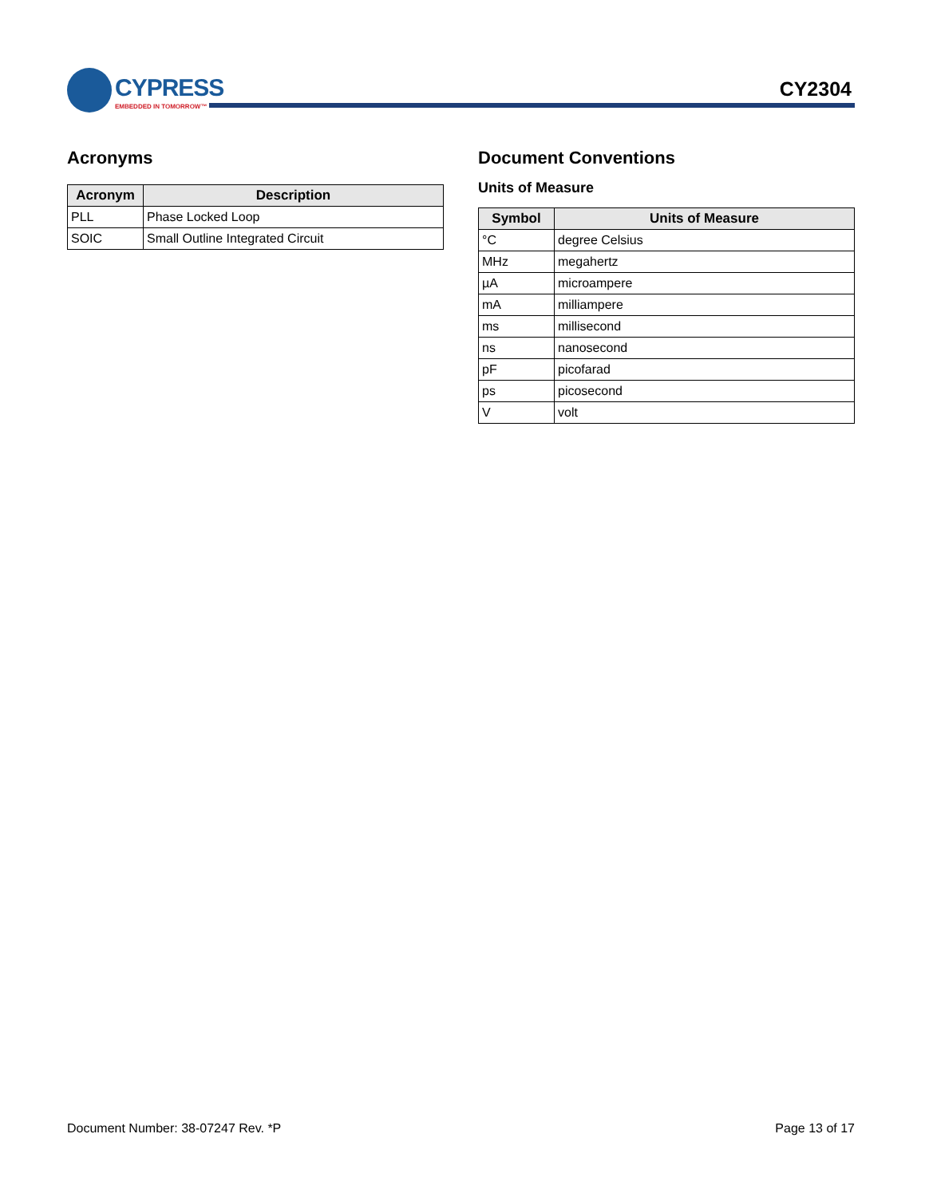CYPRESS
EMBEDDED IN TOMORROW™
CY2304
Acronyms
| Acronym | Description |
| --- | --- |
| PLL | Phase Locked Loop |
| SOIC | Small Outline Integrated Circuit |
Document Conventions
Units of Measure
| Symbol | Units of Measure |
| --- | --- |
| °C | degree Celsius |
| MHz | megahertz |
| µA | microampere |
| mA | milliampere |
| ms | millisecond |
| ns | nanosecond |
| pF | picofarad |
| ps | picosecond |
| V | volt |
Document Number: 38-07247 Rev. *P Page 13 of 17